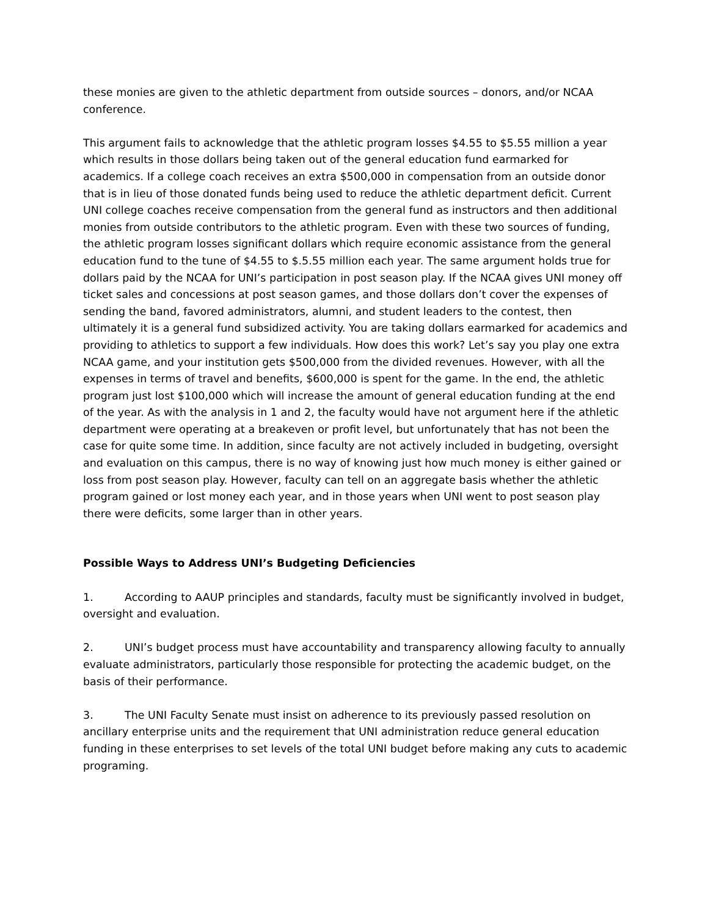these monies are given to the athletic department from outside sources – donors, and/or NCAA conference.
This argument fails to acknowledge that the athletic program losses $4.55 to $5.55 million a year which results in those dollars being taken out of the general education fund earmarked for academics. If a college coach receives an extra $500,000 in compensation from an outside donor that is in lieu of those donated funds being used to reduce the athletic department deficit. Current UNI college coaches receive compensation from the general fund as instructors and then additional monies from outside contributors to the athletic program. Even with these two sources of funding, the athletic program losses significant dollars which require economic assistance from the general education fund to the tune of $4.55 to $.5.55 million each year. The same argument holds true for dollars paid by the NCAA for UNI’s participation in post season play. If the NCAA gives UNI money off ticket sales and concessions at post season games, and those dollars don’t cover the expenses of sending the band, favored administrators, alumni, and student leaders to the contest, then ultimately it is a general fund subsidized activity. You are taking dollars earmarked for academics and providing to athletics to support a few individuals. How does this work? Let’s say you play one extra NCAA game, and your institution gets $500,000 from the divided revenues. However, with all the expenses in terms of travel and benefits, $600,000 is spent for the game. In the end, the athletic program just lost $100,000 which will increase the amount of general education funding at the end of the year. As with the analysis in 1 and 2, the faculty would have not argument here if the athletic department were operating at a breakeven or profit level, but unfortunately that has not been the case for quite some time. In addition, since faculty are not actively included in budgeting, oversight and evaluation on this campus, there is no way of knowing just how much money is either gained or loss from post season play. However, faculty can tell on an aggregate basis whether the athletic program gained or lost money each year, and in those years when UNI went to post season play there were deficits, some larger than in other years.
Possible Ways to Address UNI’s Budgeting Deficiencies
1. According to AAUP principles and standards, faculty must be significantly involved in budget, oversight and evaluation.
2. UNI’s budget process must have accountability and transparency allowing faculty to annually evaluate administrators, particularly those responsible for protecting the academic budget, on the basis of their performance.
3. The UNI Faculty Senate must insist on adherence to its previously passed resolution on ancillary enterprise units and the requirement that UNI administration reduce general education funding in these enterprises to set levels of the total UNI budget before making any cuts to academic programing.